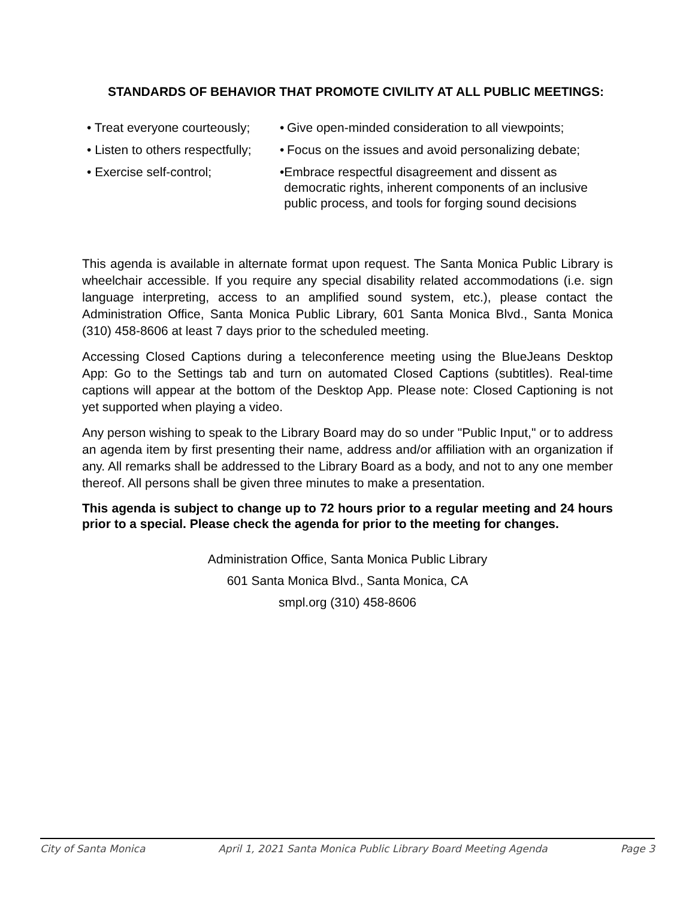STANDARDS OF BEHAVIOR THAT PROMOTE CIVILITY AT ALL PUBLIC MEETINGS:
• Treat everyone courteously;
• Give open-minded consideration to all viewpoints;
• Listen to others respectfully;
• Focus on the issues and avoid personalizing debate;
• Exercise self-control; • Embrace respectful disagreement and dissent as democratic rights, inherent components of an inclusive public process, and tools for forging sound decisions
This agenda is available in alternate format upon request. The Santa Monica Public Library is wheelchair accessible. If you require any special disability related accommodations (i.e. sign language interpreting, access to an amplified sound system, etc.), please contact the Administration Office, Santa Monica Public Library, 601 Santa Monica Blvd., Santa Monica (310) 458-8606 at least 7 days prior to the scheduled meeting.
Accessing Closed Captions during a teleconference meeting using the BlueJeans Desktop App: Go to the Settings tab and turn on automated Closed Captions (subtitles). Real-time captions will appear at the bottom of the Desktop App. Please note: Closed Captioning is not yet supported when playing a video.
Any person wishing to speak to the Library Board may do so under "Public Input," or to address an agenda item by first presenting their name, address and/or affiliation with an organization if any. All remarks shall be addressed to the Library Board as a body, and not to any one member thereof. All persons shall be given three minutes to make a presentation.
This agenda is subject to change up to 72 hours prior to a regular meeting and 24 hours prior to a special. Please check the agenda for prior to the meeting for changes.
Administration Office, Santa Monica Public Library
601 Santa Monica Blvd., Santa Monica, CA
smpl.org (310) 458-8606
City of Santa Monica April 1, 2021 Santa Monica Public Library Board Meeting Agenda Page 3